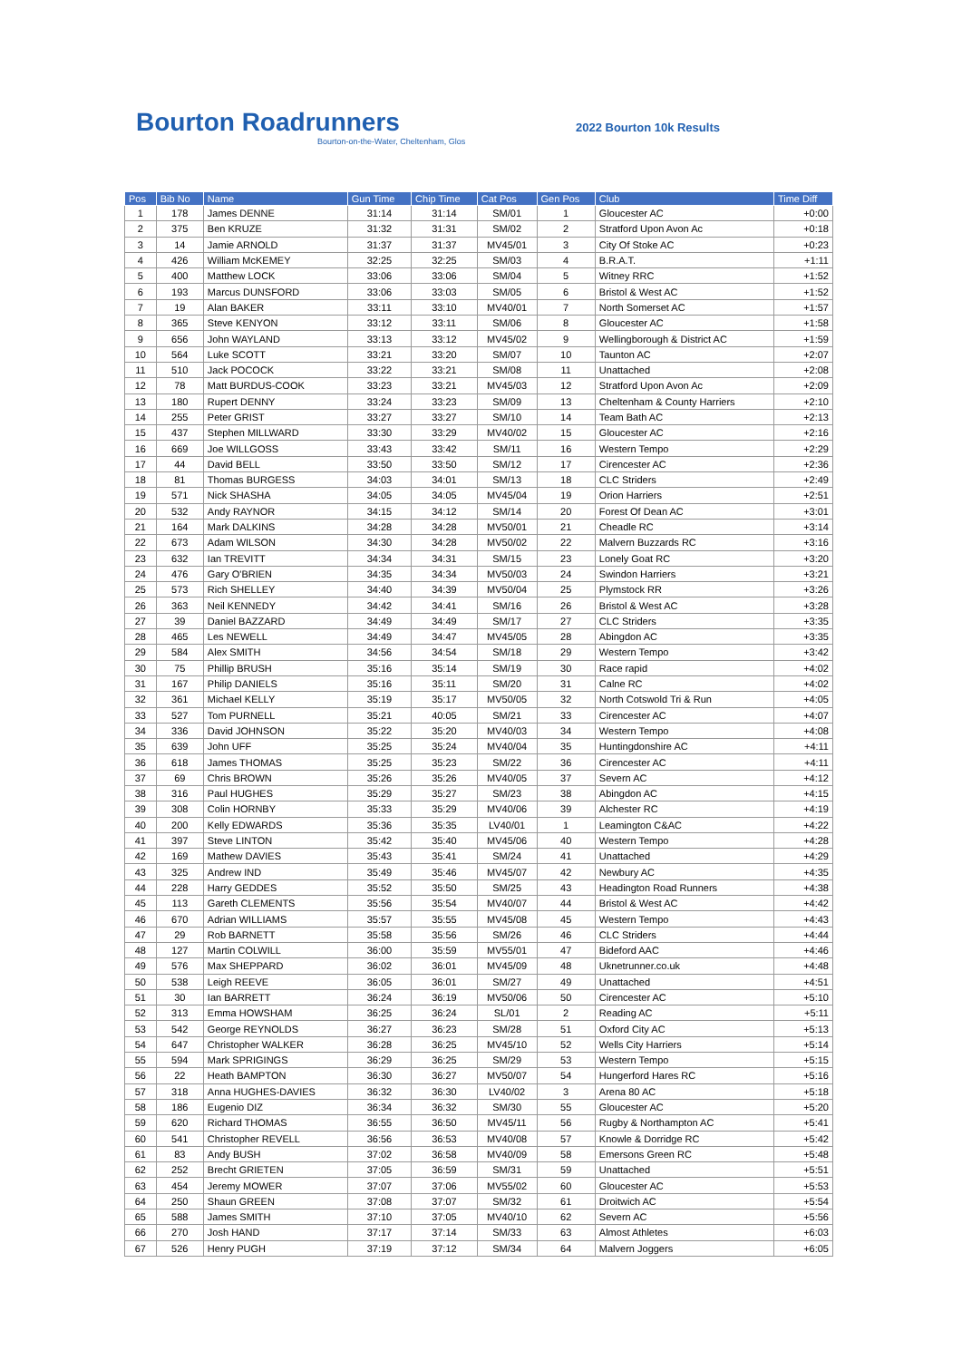Bourton Roadrunners
Bourton-on-the-Water, Cheltenham, Glos
2022 Bourton 10k Results
| Pos | Bib No | Name | Gun Time | Chip Time | Cat Pos | Gen Pos | Club | Time Diff |
| --- | --- | --- | --- | --- | --- | --- | --- | --- |
| 1 | 178 | James DENNE | 31:14 | 31:14 | SM/01 | 1 | Gloucester AC | +0:00 |
| 2 | 375 | Ben KRUZE | 31:32 | 31:31 | SM/02 | 2 | Stratford Upon Avon Ac | +0:18 |
| 3 | 14 | Jamie ARNOLD | 31:37 | 31:37 | MV45/01 | 3 | City Of Stoke AC | +0:23 |
| 4 | 426 | William McKEMEY | 32:25 | 32:25 | SM/03 | 4 | B.R.A.T. | +1:11 |
| 5 | 400 | Matthew LOCK | 33:06 | 33:06 | SM/04 | 5 | Witney RRC | +1:52 |
| 6 | 193 | Marcus DUNSFORD | 33:06 | 33:03 | SM/05 | 6 | Bristol & West AC | +1:52 |
| 7 | 19 | Alan BAKER | 33:11 | 33:10 | MV40/01 | 7 | North Somerset AC | +1:57 |
| 8 | 365 | Steve KENYON | 33:12 | 33:11 | SM/06 | 8 | Gloucester AC | +1:58 |
| 9 | 656 | John WAYLAND | 33:13 | 33:12 | MV45/02 | 9 | Wellingborough & District AC | +1:59 |
| 10 | 564 | Luke SCOTT | 33:21 | 33:20 | SM/07 | 10 | Taunton AC | +2:07 |
| 11 | 510 | Jack POCOCK | 33:22 | 33:21 | SM/08 | 11 | Unattached | +2:08 |
| 12 | 78 | Matt BURDUS-COOK | 33:23 | 33:21 | MV45/03 | 12 | Stratford Upon Avon Ac | +2:09 |
| 13 | 180 | Rupert DENNY | 33:24 | 33:23 | SM/09 | 13 | Cheltenham & County Harriers | +2:10 |
| 14 | 255 | Peter GRIST | 33:27 | 33:27 | SM/10 | 14 | Team Bath AC | +2:13 |
| 15 | 437 | Stephen MILLWARD | 33:30 | 33:29 | MV40/02 | 15 | Gloucester AC | +2:16 |
| 16 | 669 | Joe WILLGOSS | 33:43 | 33:42 | SM/11 | 16 | Western Tempo | +2:29 |
| 17 | 44 | David BELL | 33:50 | 33:50 | SM/12 | 17 | Cirencester AC | +2:36 |
| 18 | 81 | Thomas BURGESS | 34:03 | 34:01 | SM/13 | 18 | CLC Striders | +2:49 |
| 19 | 571 | Nick SHASHA | 34:05 | 34:05 | MV45/04 | 19 | Orion Harriers | +2:51 |
| 20 | 532 | Andy RAYNOR | 34:15 | 34:12 | SM/14 | 20 | Forest Of Dean AC | +3:01 |
| 21 | 164 | Mark DALKINS | 34:28 | 34:28 | MV50/01 | 21 | Cheadle RC | +3:14 |
| 22 | 673 | Adam WILSON | 34:30 | 34:28 | MV50/02 | 22 | Malvern Buzzards RC | +3:16 |
| 23 | 632 | Ian TREVITT | 34:34 | 34:31 | SM/15 | 23 | Lonely Goat RC | +3:20 |
| 24 | 476 | Gary O'BRIEN | 34:35 | 34:34 | MV50/03 | 24 | Swindon Harriers | +3:21 |
| 25 | 573 | Rich SHELLEY | 34:40 | 34:39 | MV50/04 | 25 | Plymstock RR | +3:26 |
| 26 | 363 | Neil KENNEDY | 34:42 | 34:41 | SM/16 | 26 | Bristol & West AC | +3:28 |
| 27 | 39 | Daniel BAZZARD | 34:49 | 34:49 | SM/17 | 27 | CLC Striders | +3:35 |
| 28 | 465 | Les NEWELL | 34:49 | 34:47 | MV45/05 | 28 | Abingdon AC | +3:35 |
| 29 | 584 | Alex SMITH | 34:56 | 34:54 | SM/18 | 29 | Western Tempo | +3:42 |
| 30 | 75 | Phillip BRUSH | 35:16 | 35:14 | SM/19 | 30 | Race rapid | +4:02 |
| 31 | 167 | Philip DANIELS | 35:16 | 35:11 | SM/20 | 31 | Calne RC | +4:02 |
| 32 | 361 | Michael KELLY | 35:19 | 35:17 | MV50/05 | 32 | North Cotswold Tri & Run | +4:05 |
| 33 | 527 | Tom PURNELL | 35:21 | 40:05 | SM/21 | 33 | Cirencester AC | +4:07 |
| 34 | 336 | David JOHNSON | 35:22 | 35:20 | MV40/03 | 34 | Western Tempo | +4:08 |
| 35 | 639 | John UFF | 35:25 | 35:24 | MV40/04 | 35 | Huntingdonshire AC | +4:11 |
| 36 | 618 | James THOMAS | 35:25 | 35:23 | SM/22 | 36 | Cirencester AC | +4:11 |
| 37 | 69 | Chris BROWN | 35:26 | 35:26 | MV40/05 | 37 | Severn AC | +4:12 |
| 38 | 316 | Paul HUGHES | 35:29 | 35:27 | SM/23 | 38 | Abingdon AC | +4:15 |
| 39 | 308 | Colin HORNBY | 35:33 | 35:29 | MV40/06 | 39 | Alchester RC | +4:19 |
| 40 | 200 | Kelly EDWARDS | 35:36 | 35:35 | LV40/01 | 1 | Leamington C&AC | +4:22 |
| 41 | 397 | Steve LINTON | 35:42 | 35:40 | MV45/06 | 40 | Western Tempo | +4:28 |
| 42 | 169 | Mathew DAVIES | 35:43 | 35:41 | SM/24 | 41 | Unattached | +4:29 |
| 43 | 325 | Andrew IND | 35:49 | 35:46 | MV45/07 | 42 | Newbury AC | +4:35 |
| 44 | 228 | Harry GEDDES | 35:52 | 35:50 | SM/25 | 43 | Headington Road Runners | +4:38 |
| 45 | 113 | Gareth CLEMENTS | 35:56 | 35:54 | MV40/07 | 44 | Bristol & West AC | +4:42 |
| 46 | 670 | Adrian WILLIAMS | 35:57 | 35:55 | MV45/08 | 45 | Western Tempo | +4:43 |
| 47 | 29 | Rob BARNETT | 35:58 | 35:56 | SM/26 | 46 | CLC Striders | +4:44 |
| 48 | 127 | Martin COLWILL | 36:00 | 35:59 | MV55/01 | 47 | Bideford AAC | +4:46 |
| 49 | 576 | Max SHEPPARD | 36:02 | 36:01 | MV45/09 | 48 | Uknetrunner.co.uk | +4:48 |
| 50 | 538 | Leigh REEVE | 36:05 | 36:01 | SM/27 | 49 | Unattached | +4:51 |
| 51 | 30 | Ian BARRETT | 36:24 | 36:19 | MV50/06 | 50 | Cirencester AC | +5:10 |
| 52 | 313 | Emma HOWSHAM | 36:25 | 36:24 | SL/01 | 2 | Reading AC | +5:11 |
| 53 | 542 | George REYNOLDS | 36:27 | 36:23 | SM/28 | 51 | Oxford City AC | +5:13 |
| 54 | 647 | Christopher WALKER | 36:28 | 36:25 | MV45/10 | 52 | Wells City Harriers | +5:14 |
| 55 | 594 | Mark SPRIGINGS | 36:29 | 36:25 | SM/29 | 53 | Western Tempo | +5:15 |
| 56 | 22 | Heath BAMPTON | 36:30 | 36:27 | MV50/07 | 54 | Hungerford Hares RC | +5:16 |
| 57 | 318 | Anna HUGHES-DAVIES | 36:32 | 36:30 | LV40/02 | 3 | Arena 80 AC | +5:18 |
| 58 | 186 | Eugenio DIZ | 36:34 | 36:32 | SM/30 | 55 | Gloucester AC | +5:20 |
| 59 | 620 | Richard THOMAS | 36:55 | 36:50 | MV45/11 | 56 | Rugby & Northampton AC | +5:41 |
| 60 | 541 | Christopher REVELL | 36:56 | 36:53 | MV40/08 | 57 | Knowle & Dorridge RC | +5:42 |
| 61 | 83 | Andy BUSH | 37:02 | 36:58 | MV40/09 | 58 | Emersons Green RC | +5:48 |
| 62 | 252 | Brecht GRIETEN | 37:05 | 36:59 | SM/31 | 59 | Unattached | +5:51 |
| 63 | 454 | Jeremy MOWER | 37:07 | 37:06 | MV55/02 | 60 | Gloucester AC | +5:53 |
| 64 | 250 | Shaun GREEN | 37:08 | 37:07 | SM/32 | 61 | Droitwich AC | +5:54 |
| 65 | 588 | James SMITH | 37:10 | 37:05 | MV40/10 | 62 | Severn AC | +5:56 |
| 66 | 270 | Josh HAND | 37:17 | 37:14 | SM/33 | 63 | Almost Athletes | +6:03 |
| 67 | 526 | Henry PUGH | 37:19 | 37:12 | SM/34 | 64 | Malvern Joggers | +6:05 |